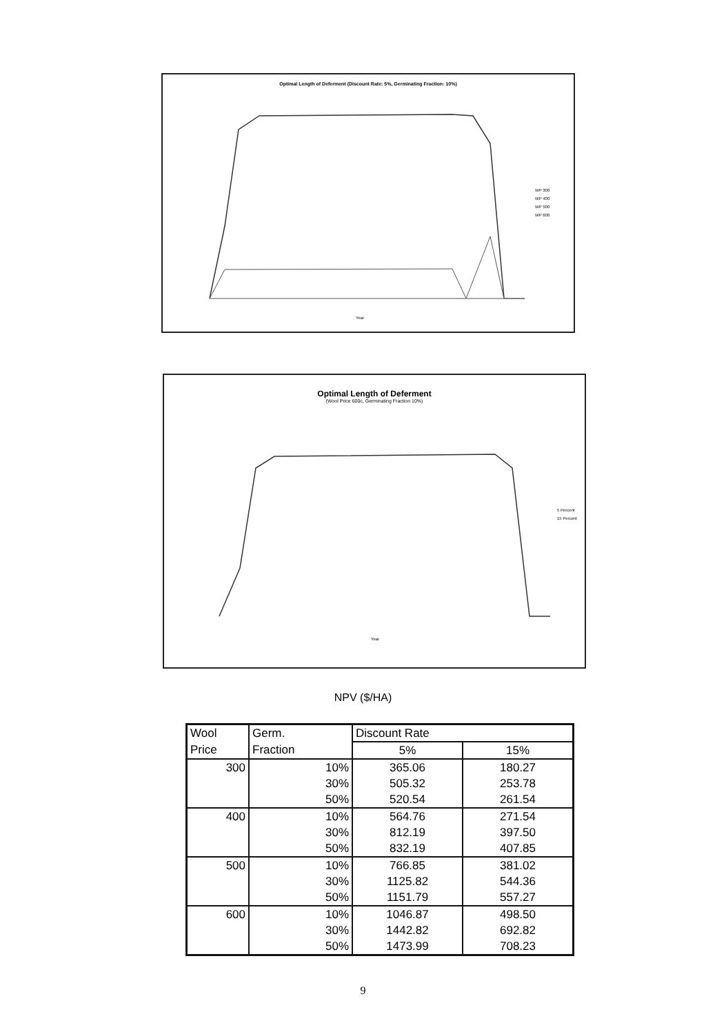Optimal Length of Deferment (Discount Rate: 5%, Germinating Fraction: 10%)
WP 300
WP 400
WP 500
WP 600
Year
Optimal Length of Deferment
(Wool Price 600c, Germinating Fraction 10%)
5 Percent
15 Percent
Year
NPV ($/HA)
| Wool | Germ. | Discount Rate | |
| --- | --- | --- | --- |
| Price | Fraction | 5% | 15% |
| 300 | 10% | 365.06 | 180.27 |
| | 30% | 505.32 | 253.78 |
| | 50% | 520.54 | 261.54 |
| 400 | 10% | 564.76 | 271.54 |
| | 30% | 812.19 | 397.50 |
| | 50% | 832.19 | 407.85 |
| 500 | 10% | 766.85 | 381.02 |
| | 30% | 1125.82 | 544.36 |
| | 50% | 1151.79 | 557.27 |
| 600 | 10% | 1046.87 | 498.50 |
| | 30% | 1442.82 | 692.82 |
| | 50% | 1473.99 | 708.23 |
9